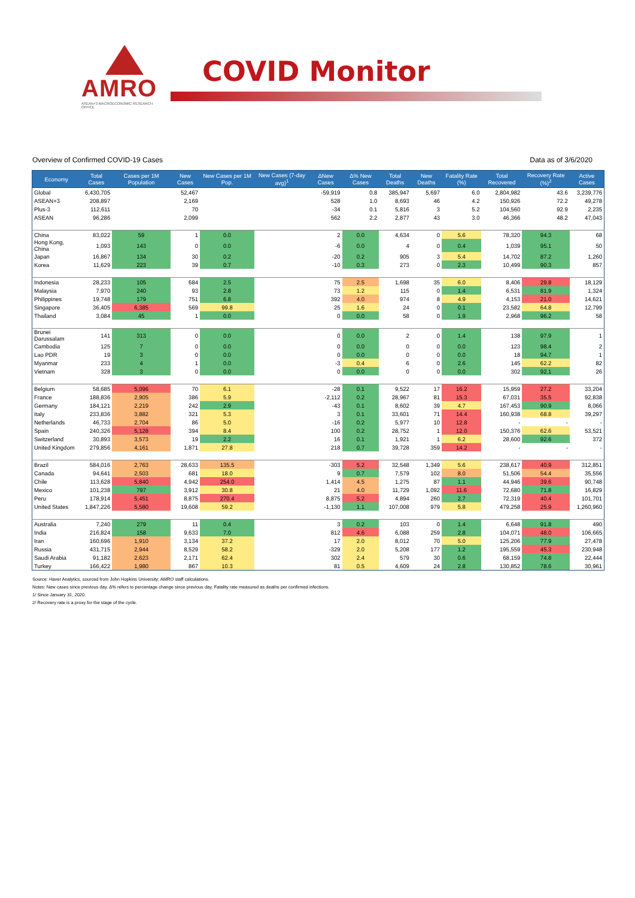AMRO
ASEAN+3 MACROECONOMIC RESEARCH OFFICE
COVID Monitor
Overview of Confirmed COVID-19 Cases Data as of 3/6/2020
| Economy | Total Cases | Cases per 1M Population | New Cases | New Cases per 1M Pop. | New Cases (7-day avg)<sup>1</sup> | ΔNew Cases | Δ% New Cases | Total Deaths | New Deaths | Fatality Rate (%) | Total Recovered | Recovery Rate (%)<sup>2</sup> | Active Cases |
| --- | --- | --- | --- | --- | --- | --- | --- | --- | --- | --- | --- | --- | --- |
| Global | 6,430,705 | | 52,467 | | | -59,919 | 0.8 | 385,947 | 5,697 | 6.0 | 2,804,982 | 43.6 | 3,239,776 |
| ASEAN+3 | 208,897 | | 2,169 | | | 528 | 1.0 | 8,693 | 46 | 4.2 | 150,926 | 72.2 | 49,278 |
| Plus-3 | 112,611 | | 70 | | | -34 | 0.1 | 5,816 | 3 | 5.2 | 104,560 | 92.9 | 2,235 |
| ASEAN | 96,286 | | 2,099 | | | 562 | 2.2 | 2,877 | 43 | 3.0 | 46,366 | 48.2 | 47,043 |
| China | 83,022 | 59 | 1 | 0.0 | | 2 | 0.0 | 4,634 | 0 | 5.6 | 78,320 | 94.3 | 68 |
| Hong Kong, China | 1,093 | 143 | 0 | 0.0 | | -6 | 0.0 | 4 | 0 | 0.4 | 1,039 | 95.1 | 50 |
| Japan | 16,867 | 134 | 30 | 0.2 | | -20 | 0.2 | 905 | 3 | 5.4 | 14,702 | 87.2 | 1,260 |
| Korea | 11,629 | 223 | 39 | 0.7 | | -10 | 0.3 | 273 | 0 | 2.3 | 10,499 | 90.3 | 857 |
| Indonesia | 28,233 | 105 | 684 | 2.5 | | 75 | 2.5 | 1,698 | 35 | 6.0 | 8,406 | 29.8 | 18,129 |
| Malaysia | 7,970 | 240 | 93 | 2.8 | | 73 | 1.2 | 115 | 0 | 1.4 | 6,531 | 81.9 | 1,324 |
| Philippines | 19,748 | 179 | 751 | 6.8 | | 392 | 4.0 | 974 | 8 | 4.9 | 4,153 | 21.0 | 14,621 |
| Singapore | 36,405 | 6,385 | 569 | 99.8 | | 25 | 1.6 | 24 | 0 | 0.1 | 23,582 | 64.8 | 12,799 |
| Thailand | 3,084 | 45 | 1 | 0.0 | | 0 | 0.0 | 58 | 0 | 1.9 | 2,968 | 96.2 | 58 |
| Brunei Darussalam | 141 | 313 | 0 | 0.0 | | 0 | 0.0 | 2 | 0 | 1.4 | 138 | 97.9 | 1 |
| Cambodia | 125 | 7 | 0 | 0.0 | | 0 | 0.0 | 0 | 0 | 0.0 | 123 | 98.4 | 2 |
| Lao PDR | 19 | 3 | 0 | 0.0 | | 0 | 0.0 | 0 | 0 | 0.0 | 18 | 94.7 | 1 |
| Myanmar | 233 | 4 | 1 | 0.0 | | -3 | 0.4 | 6 | 0 | 2.6 | 145 | 62.2 | 82 |
| Vietnam | 328 | 3 | 0 | 0.0 | | 0 | 0.0 | 0 | 0 | 0.0 | 302 | 92.1 | 26 |
| Belgium | 58,685 | 5,096 | 70 | 6.1 | | -28 | 0.1 | 9,522 | 17 | 16.2 | 15,959 | 27.2 | 33,204 |
| France | 188,836 | 2,905 | 386 | 5.9 | | -2,112 | 0.2 | 28,967 | 81 | 15.3 | 67,031 | 35.5 | 92,838 |
| Germany | 184,121 | 2,219 | 242 | 2.9 | | -43 | 0.1 | 8,602 | 39 | 4.7 | 167,453 | 90.9 | 8,066 |
| Italy | 233,836 | 3,882 | 321 | 5.3 | | 3 | 0.1 | 33,601 | 71 | 14.4 | 160,938 | 68.8 | 39,297 |
| Netherlands | 46,733 | 2,704 | 86 | 5.0 | | -16 | 0.2 | 5,977 | 10 | 12.8 | - | - | - |
| Spain | 240,326 | 5,128 | 394 | 8.4 | | 100 | 0.2 | 28,752 | 1 | 12.0 | 150,376 | 62.6 | 53,521 |
| Switzerland | 30,893 | 3,573 | 19 | 2.2 | | 16 | 0.1 | 1,921 | 1 | 6.2 | 28,600 | 92.6 | 372 |
| United Kingdom | 279,856 | 4,161 | 1,871 | 27.8 | | 218 | 0.7 | 39,728 | 359 | 14.2 | - | - | - |
| Brazil | 584,016 | 2,763 | 28,633 | 135.5 | | -303 | 5.2 | 32,548 | 1,349 | 5.6 | 238,617 | 40.9 | 312,851 |
| Canada | 94,641 | 2,503 | 681 | 18.0 | | 9 | 0.7 | 7,579 | 102 | 8.0 | 51,506 | 54.4 | 35,556 |
| Chile | 113,628 | 5,840 | 4,942 | 254.0 | | 1,414 | 4.5 | 1,275 | 87 | 1.1 | 44,946 | 39.6 | 90,748 |
| Mexico | 101,238 | 797 | 3,912 | 30.8 | | 21 | 4.0 | 11,729 | 1,092 | 11.6 | 72,680 | 71.8 | 16,829 |
| Peru | 178,914 | 5,451 | 8,875 | 270.4 | | 8,875 | 5.2 | 4,894 | 260 | 2.7 | 72,319 | 40.4 | 101,701 |
| United States | 1,847,226 | 5,580 | 19,608 | 59.2 | | -1,130 | 1.1 | 107,008 | 979 | 5.8 | 479,258 | 25.9 | 1,260,960 |
| Australia | 7,240 | 279 | 11 | 0.4 | | 3 | 0.2 | 103 | 0 | 1.4 | 6,648 | 91.8 | 490 |
| India | 216,824 | 158 | 9,633 | 7.0 | | 812 | 4.6 | 6,088 | 259 | 2.8 | 104,071 | 48.0 | 106,665 |
| Iran | 160,696 | 1,910 | 3,134 | 37.2 | | 17 | 2.0 | 8,012 | 70 | 5.0 | 125,206 | 77.9 | 27,478 |
| Russia | 431,715 | 2,944 | 8,529 | 58.2 | | -329 | 2.0 | 5,208 | 177 | 1.2 | 195,559 | 45.3 | 230,948 |
| Saudi Arabia | 91,182 | 2,623 | 2,171 | 62.4 | | 302 | 2.4 | 579 | 30 | 0.6 | 68,159 | 74.8 | 22,444 |
| Turkey | 166,422 | 1,980 | 867 | 10.3 | | 81 | 0.5 | 4,609 | 24 | 2.8 | 130,852 | 78.6 | 30,961 |
Source: Haver Analytics, sourced from John Hopkins University; AMRO staff calculations.
Notes: New cases since previous day. Δ% refers to percentage change since previous day. Fatality rate measured as deaths per confirmed infections.
1/ Since January 31, 2020.
2/ Recovery rate is a proxy for the stage of the cycle.